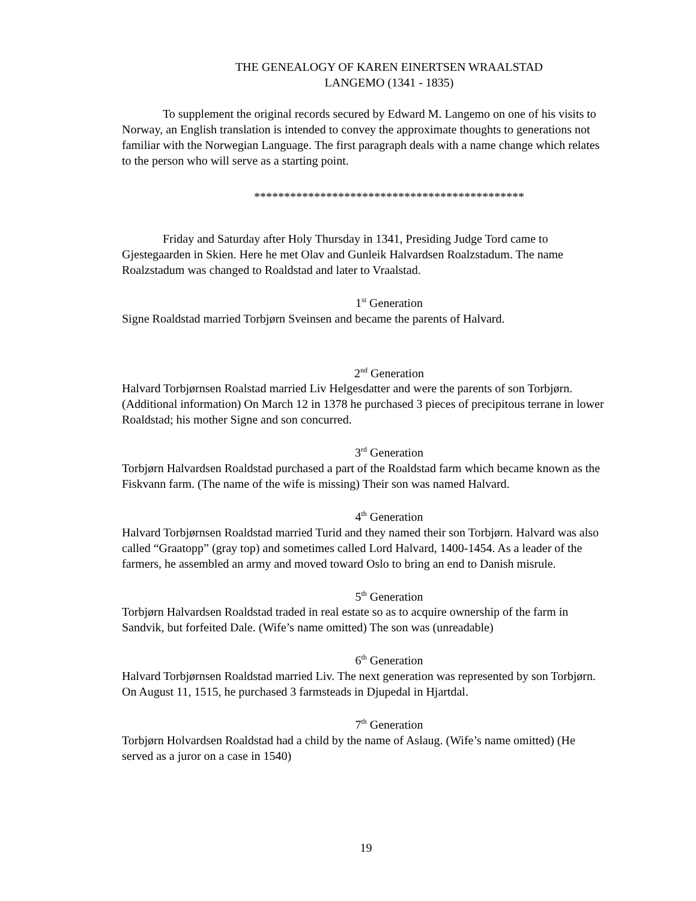THE GENEALOGY OF KAREN EINERTSEN WRAALSTAD
LANGEMO (1341 - 1835)
To supplement the original records secured by Edward M. Langemo on one of his visits to Norway, an English translation is intended to convey the approximate thoughts to generations not familiar with the Norwegian Language. The first paragraph deals with a name change which relates to the person who will serve as a starting point.
*********************************************
Friday and Saturday after Holy Thursday in 1341, Presiding Judge Tord came to Gjestegaarden in Skien. Here he met Olav and Gunleik Halvardsen Roalzstadum. The name Roalzstadum was changed to Roaldstad and later to Vraalstad.
1<sup>st</sup> Generation
Signe Roaldstad married Torbjørn Sveinsen and became the parents of Halvard.
2<sup>nd</sup> Generation
Halvard Torbjørnsen Roalstad married Liv Helgesdatter and were the parents of son Torbjørn. (Additional information) On March 12 in 1378 he purchased 3 pieces of precipitous terrane in lower Roaldstad; his mother Signe and son concurred.
3<sup>rd</sup> Generation
Torbjørn Halvardsen Roaldstad purchased a part of the Roaldstad farm which became known as the Fiskvann farm. (The name of the wife is missing) Their son was named Halvard.
4<sup>th</sup> Generation
Halvard Torbjørnsen Roaldstad married Turid and they named their son Torbjørn. Halvard was also called “Graatopp” (gray top) and sometimes called Lord Halvard, 1400-1454. As a leader of the farmers, he assembled an army and moved toward Oslo to bring an end to Danish misrule.
5<sup>th</sup> Generation
Torbjørn Halvardsen Roaldstad traded in real estate so as to acquire ownership of the farm in Sandvik, but forfeited Dale. (Wife’s name omitted) The son was (unreadable)
6<sup>th</sup> Generation
Halvard Torbjørnsen Roaldstad married Liv. The next generation was represented by son Torbjørn. On August 11, 1515, he purchased 3 farmsteads in Djupedal in Hjartdal.
7<sup>th</sup> Generation
Torbjørn Holvardsen Roaldstad had a child by the name of Aslaug. (Wife’s name omitted) (He served as a juror on a case in 1540)
19